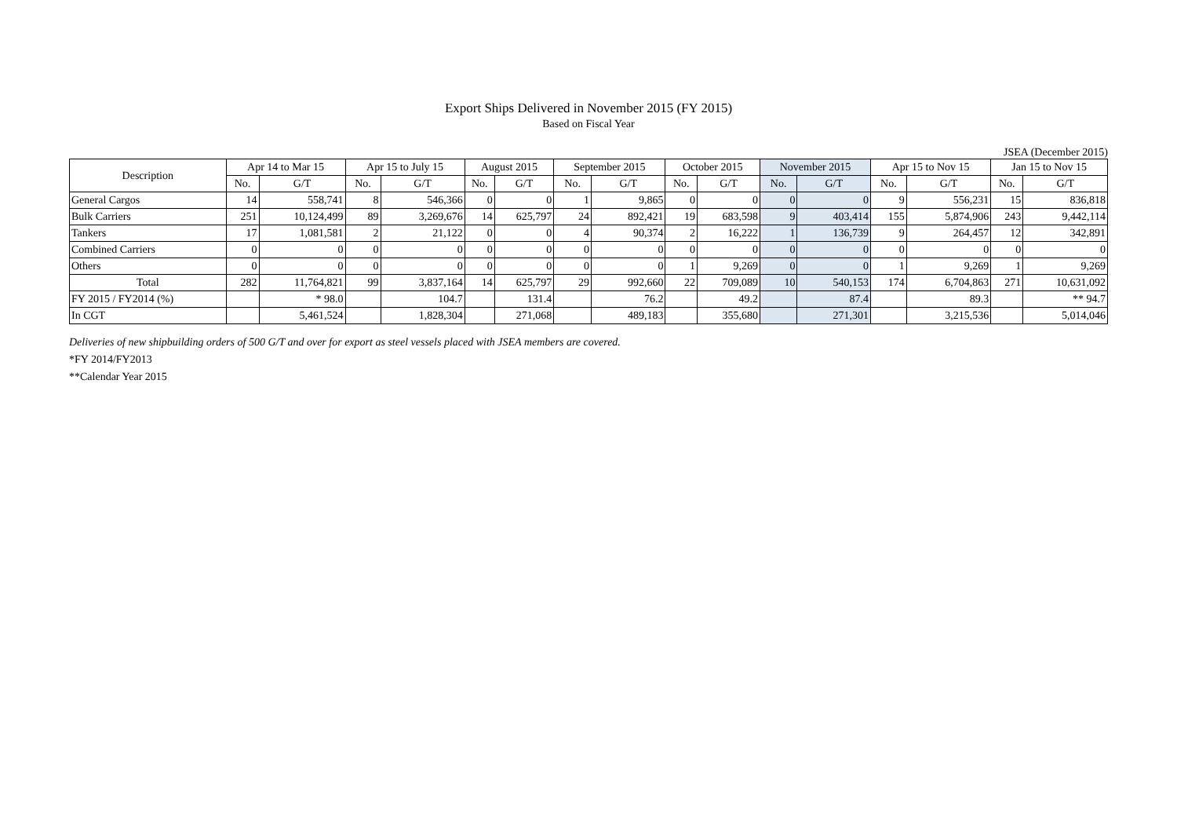Export Ships Delivered in November 2015 (FY 2015)
Based on Fiscal Year
JSEA (December 2015)
| Description | Apr 14 to Mar 15 | | Apr 15 to July 15 | | August 2015 | | September 2015 | | October 2015 | | November 2015 | | Apr 15 to Nov 15 | | Jan 15 to Nov 15 | |
| --- | --- | --- | --- | --- | --- | --- | --- | --- | --- | --- | --- | --- | --- | --- | --- | --- |
| | No. | G/T | No. | G/T | No. | G/T | No. | G/T | No. | G/T | No. | G/T | No. | G/T | No. | G/T |
| General Cargos | 14 | 558,741 | 8 | 546,366 | 0 | 0 | 1 | 9,865 | 0 | 0 | 0 | 0 | 9 | 556,231 | 15 | 836,818 |
| Bulk Carriers | 251 | 10,124,499 | 89 | 3,269,676 | 14 | 625,797 | 24 | 892,421 | 19 | 683,598 | 9 | 403,414 | 155 | 5,874,906 | 243 | 9,442,114 |
| Tankers | 17 | 1,081,581 | 2 | 21,122 | 0 | 0 | 4 | 90,374 | 2 | 16,222 | 1 | 136,739 | 9 | 264,457 | 12 | 342,891 |
| Combined Carriers | 0 | 0 | 0 | 0 | 0 | 0 | 0 | 0 | 0 | 0 | 0 | 0 | 0 | 0 | 0 | 0 |
| Others | 0 | 0 | 0 | 0 | 0 | 0 | 0 | 0 | 1 | 9,269 | 0 | 0 | 1 | 9,269 | 1 | 9,269 |
| Total | 282 | 11,764,821 | 99 | 3,837,164 | 14 | 625,797 | 29 | 992,660 | 22 | 709,089 | 10 | 540,153 | 174 | 6,704,863 | 271 | 10,631,092 |
| FY 2015 / FY2014 (%) | | * 98.0 | | 104.7 | | 131.4 | | 76.2 | | 49.2 | | 87.4 | | 89.3 | | ** 94.7 |
| In CGT | | 5,461,524 | | 1,828,304 | | 271,068 | | 489,183 | | 355,680 | | 271,301 | | 3,215,536 | | 5,014,046 |
Deliveries of new shipbuilding orders of 500 G/T and over for export as steel vessels placed with JSEA members are covered.
*FY 2014/FY2013
**Calendar Year 2015